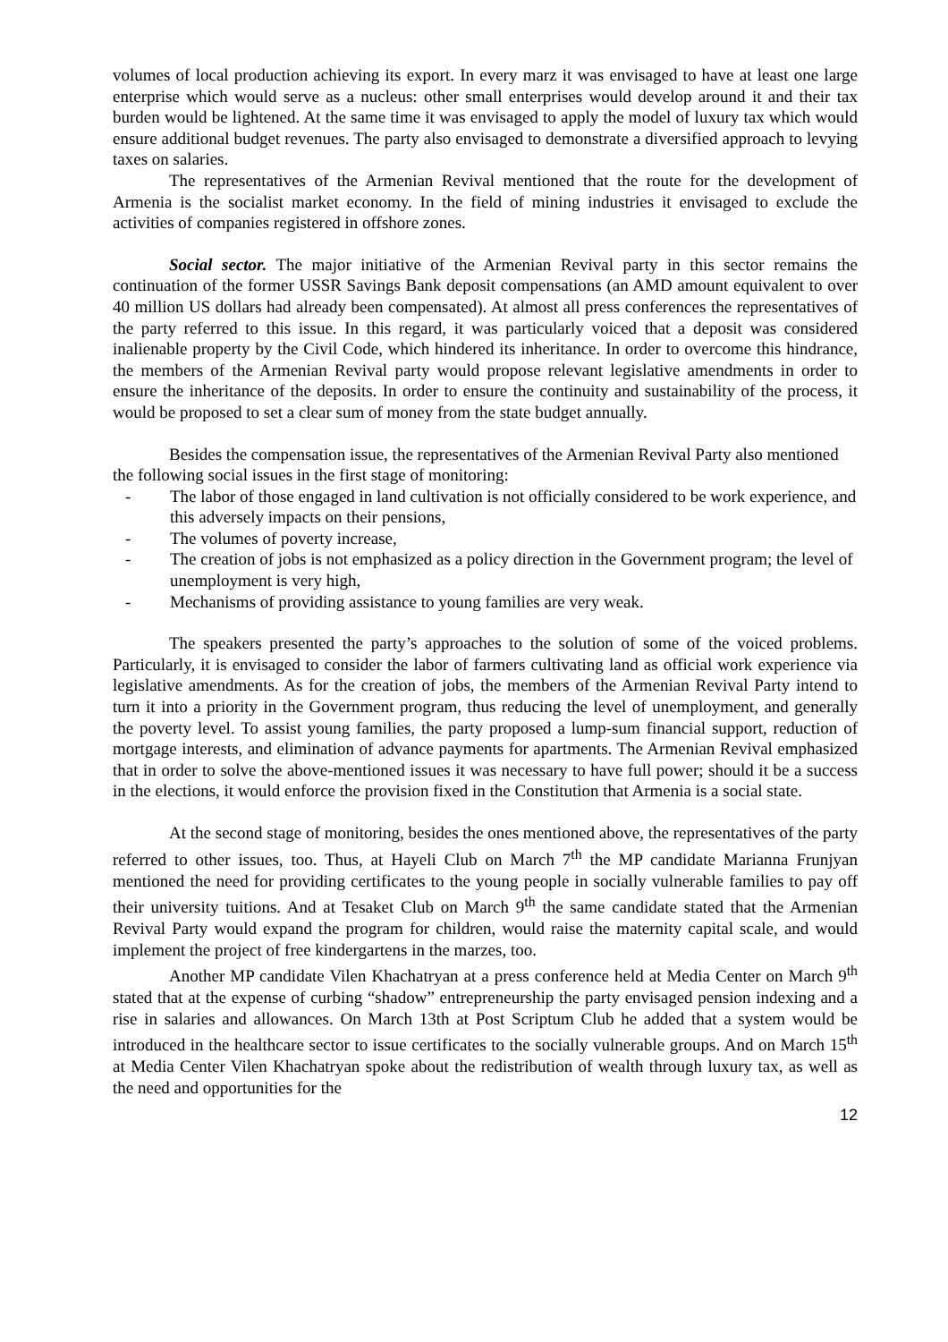volumes of local production achieving its export. In every marz it was envisaged to have at least one large enterprise which would serve as a nucleus: other small enterprises would develop around it and their tax burden would be lightened. At the same time it was envisaged to apply the model of luxury tax which would ensure additional budget revenues. The party also envisaged to demonstrate a diversified approach to levying taxes on salaries.
The representatives of the Armenian Revival mentioned that the route for the development of Armenia is the socialist market economy. In the field of mining industries it envisaged to exclude the activities of companies registered in offshore zones.
Social sector. The major initiative of the Armenian Revival party in this sector remains the continuation of the former USSR Savings Bank deposit compensations (an AMD amount equivalent to over 40 million US dollars had already been compensated). At almost all press conferences the representatives of the party referred to this issue. In this regard, it was particularly voiced that a deposit was considered inalienable property by the Civil Code, which hindered its inheritance. In order to overcome this hindrance, the members of the Armenian Revival party would propose relevant legislative amendments in order to ensure the inheritance of the deposits. In order to ensure the continuity and sustainability of the process, it would be proposed to set a clear sum of money from the state budget annually.
Besides the compensation issue, the representatives of the Armenian Revival Party also mentioned the following social issues in the first stage of monitoring:
- The labor of those engaged in land cultivation is not officially considered to be work experience, and this adversely impacts on their pensions,
- The volumes of poverty increase,
- The creation of jobs is not emphasized as a policy direction in the Government program; the level of unemployment is very high,
- Mechanisms of providing assistance to young families are very weak.
The speakers presented the party’s approaches to the solution of some of the voiced problems. Particularly, it is envisaged to consider the labor of farmers cultivating land as official work experience via legislative amendments. As for the creation of jobs, the members of the Armenian Revival Party intend to turn it into a priority in the Government program, thus reducing the level of unemployment, and generally the poverty level. To assist young families, the party proposed a lump-sum financial support, reduction of mortgage interests, and elimination of advance payments for apartments. The Armenian Revival emphasized that in order to solve the above-mentioned issues it was necessary to have full power; should it be a success in the elections, it would enforce the provision fixed in the Constitution that Armenia is a social state.
At the second stage of monitoring, besides the ones mentioned above, the representatives of the party referred to other issues, too. Thus, at Hayeli Club on March 7<sup>th</sup> the MP candidate Marianna Frunjyan mentioned the need for providing certificates to the young people in socially vulnerable families to pay off their university tuitions. And at Tesaket Club on March 9<sup>th</sup> the same candidate stated that the Armenian Revival Party would expand the program for children, would raise the maternity capital scale, and would implement the project of free kindergartens in the marzes, too.
Another MP candidate Vilen Khachatryan at a press conference held at Media Center on March 9<sup>th</sup> stated that at the expense of curbing “shadow” entrepreneurship the party envisaged pension indexing and a rise in salaries and allowances. On March 13th at Post Scriptum Club he added that a system would be introduced in the healthcare sector to issue certificates to the socially vulnerable groups. And on March 15<sup>th</sup> at Media Center Vilen Khachatryan spoke about the redistribution of wealth through luxury tax, as well as the need and opportunities for the
12